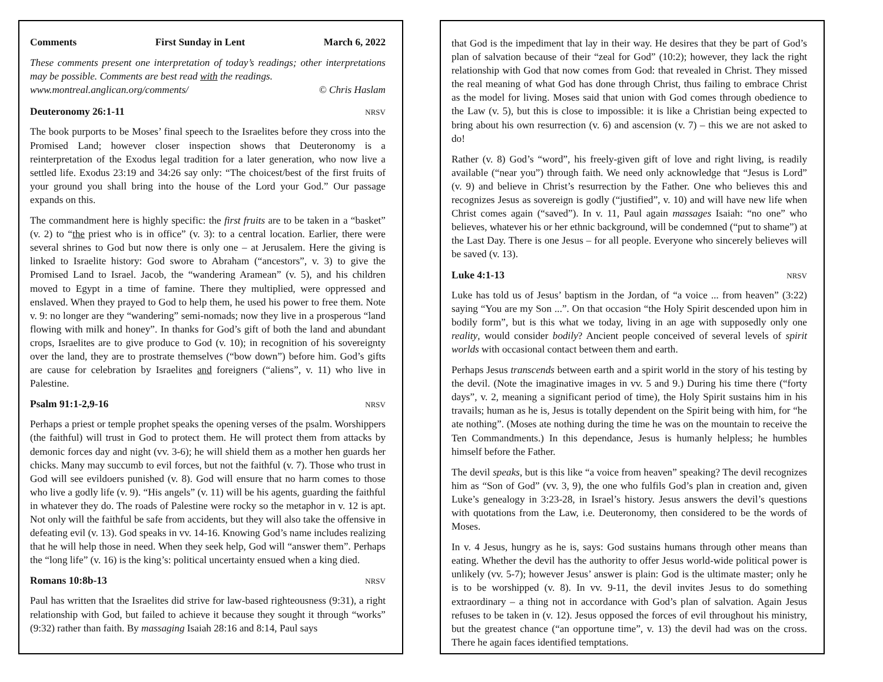Comments First Sunday in Lent March 6, 2022
These comments present one interpretation of today’s readings; other interpretations may be possible. Comments are best read with the readings.
www.montreal.anglican.org/comments/ © Chris Haslam
Deuteronomy 26:1-11 NRSV
The book purports to be Moses’ final speech to the Israelites before they cross into the Promised Land; however closer inspection shows that Deuteronomy is a reinterpretation of the Exodus legal tradition for a later generation, who now live a settled life. Exodus 23:19 and 34:26 say only: “The choicest/best of the first fruits of your ground you shall bring into the house of the Lord your God.” Our passage expands on this.
The commandment here is highly specific: the first fruits are to be taken in a “basket” (v. 2) to “the priest who is in office” (v. 3): to a central location. Earlier, there were several shrines to God but now there is only one – at Jerusalem. Here the giving is linked to Israelite history: God swore to Abraham (“ancestors”, v. 3) to give the Promised Land to Israel. Jacob, the “wandering Aramean” (v. 5), and his children moved to Egypt in a time of famine. There they multiplied, were oppressed and enslaved. When they prayed to God to help them, he used his power to free them. Note v. 9: no longer are they “wandering” semi-nomads; now they live in a prosperous “land flowing with milk and honey”. In thanks for God’s gift of both the land and abundant crops, Israelites are to give produce to God (v. 10); in recognition of his sovereignty over the land, they are to prostrate themselves (“bow down”) before him. God’s gifts are cause for celebration by Israelites and foreigners (“aliens”, v. 11) who live in Palestine.
Psalm 91:1-2,9-16 NRSV
Perhaps a priest or temple prophet speaks the opening verses of the psalm. Worshippers (the faithful) will trust in God to protect them. He will protect them from attacks by demonic forces day and night (vv. 3-6); he will shield them as a mother hen guards her chicks. Many may succumb to evil forces, but not the faithful (v. 7). Those who trust in God will see evildoers punished (v. 8). God will ensure that no harm comes to those who live a godly life (v. 9). “His angels” (v. 11) will be his agents, guarding the faithful in whatever they do. The roads of Palestine were rocky so the metaphor in v. 12 is apt. Not only will the faithful be safe from accidents, but they will also take the offensive in defeating evil (v. 13). God speaks in vv. 14-16. Knowing God’s name includes realizing that he will help those in need. When they seek help, God will “answer them”. Perhaps the “long life” (v. 16) is the king’s: political uncertainty ensued when a king died.
Romans 10:8b-13 NRSV
Paul has written that the Israelites did strive for law-based righteousness (9:31), a right relationship with God, but failed to achieve it because they sought it through “works” (9:32) rather than faith. By massaging Isaiah 28:16 and 8:14, Paul says
that God is the impediment that lay in their way. He desires that they be part of God’s plan of salvation because of their “zeal for God” (10:2); however, they lack the right relationship with God that now comes from God: that revealed in Christ. They missed the real meaning of what God has done through Christ, thus failing to embrace Christ as the model for living. Moses said that union with God comes through obedience to the Law (v. 5), but this is close to impossible: it is like a Christian being expected to bring about his own resurrection (v. 6) and ascension (v. 7) – this we are not asked to do!
Rather (v. 8) God’s “word”, his freely-given gift of love and right living, is readily available (“near you”) through faith. We need only acknowledge that “Jesus is Lord” (v. 9) and believe in Christ’s resurrection by the Father. One who believes this and recognizes Jesus as sovereign is godly (“justified”, v. 10) and will have new life when Christ comes again (“saved”). In v. 11, Paul again massages Isaiah: “no one” who believes, whatever his or her ethnic background, will be condemned (“put to shame”) at the Last Day. There is one Jesus – for all people. Everyone who sincerely believes will be saved (v. 13).
Luke 4:1-13 NRSV
Luke has told us of Jesus’ baptism in the Jordan, of “a voice ... from heaven” (3:22) saying “You are my Son ...”. On that occasion “the Holy Spirit descended upon him in bodily form”, but is this what we today, living in an age with supposedly only one reality, would consider bodily? Ancient people conceived of several levels of spirit worlds with occasional contact between them and earth.
Perhaps Jesus transcends between earth and a spirit world in the story of his testing by the devil. (Note the imaginative images in vv. 5 and 9.) During his time there (“forty days”, v. 2, meaning a significant period of time), the Holy Spirit sustains him in his travails; human as he is, Jesus is totally dependent on the Spirit being with him, for “he ate nothing”. (Moses ate nothing during the time he was on the mountain to receive the Ten Commandments.) In this dependance, Jesus is humanly helpless; he humbles himself before the Father.
The devil speaks, but is this like “a voice from heaven” speaking? The devil recognizes him as “Son of God” (vv. 3, 9), the one who fulfils God’s plan in creation and, given Luke’s genealogy in 3:23-28, in Israel’s history. Jesus answers the devil’s questions with quotations from the Law, i.e. Deuteronomy, then considered to be the words of Moses.
In v. 4 Jesus, hungry as he is, says: God sustains humans through other means than eating. Whether the devil has the authority to offer Jesus world-wide political power is unlikely (vv. 5-7); however Jesus’ answer is plain: God is the ultimate master; only he is to be worshipped (v. 8). In vv. 9-11, the devil invites Jesus to do something extraordinary – a thing not in accordance with God’s plan of salvation. Again Jesus refuses to be taken in (v. 12). Jesus opposed the forces of evil throughout his ministry, but the greatest chance (“an opportune time”, v. 13) the devil had was on the cross. There he again faces identified temptations.